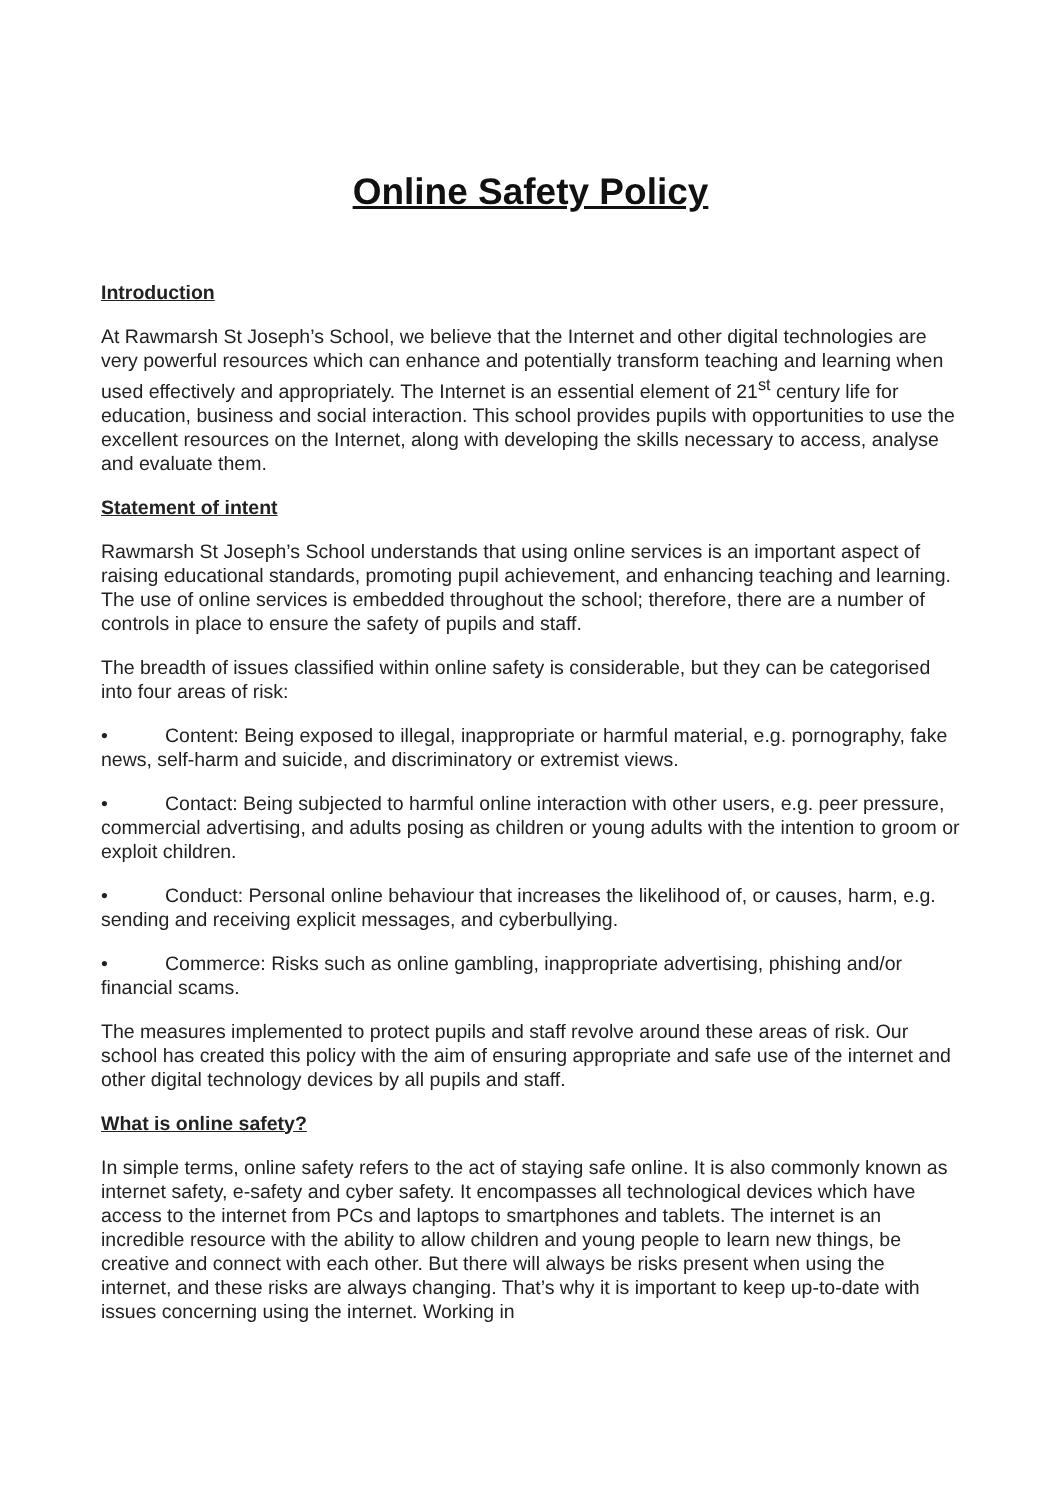Online Safety Policy
Introduction
At Rawmarsh St Joseph’s School, we believe that the Internet and other digital technologies are very powerful resources which can enhance and potentially transform teaching and learning when used effectively and appropriately. The Internet is an essential element of 21<sup>st</sup> century life for education, business and social interaction. This school provides pupils with opportunities to use the excellent resources on the Internet, along with developing the skills necessary to access, analyse and evaluate them.
Statement of intent
Rawmarsh St Joseph’s School understands that using online services is an important aspect of raising educational standards, promoting pupil achievement, and enhancing teaching and learning. The use of online services is embedded throughout the school; therefore, there are a number of controls in place to ensure the safety of pupils and staff.
The breadth of issues classified within online safety is considerable, but they can be categorised into four areas of risk:
• Content: Being exposed to illegal, inappropriate or harmful material, e.g. pornography, fake news, self-harm and suicide, and discriminatory or extremist views.
• Contact: Being subjected to harmful online interaction with other users, e.g. peer pressure, commercial advertising, and adults posing as children or young adults with the intention to groom or exploit children.
• Conduct: Personal online behaviour that increases the likelihood of, or causes, harm, e.g. sending and receiving explicit messages, and cyberbullying.
• Commerce: Risks such as online gambling, inappropriate advertising, phishing and/or financial scams.
The measures implemented to protect pupils and staff revolve around these areas of risk. Our school has created this policy with the aim of ensuring appropriate and safe use of the internet and other digital technology devices by all pupils and staff.
What is online safety?
In simple terms, online safety refers to the act of staying safe online. It is also commonly known as internet safety, e-safety and cyber safety. It encompasses all technological devices which have access to the internet from PCs and laptops to smartphones and tablets. The internet is an incredible resource with the ability to allow children and young people to learn new things, be creative and connect with each other. But there will always be risks present when using the internet, and these risks are always changing. That’s why it is important to keep up-to-date with issues concerning using the internet. Working in